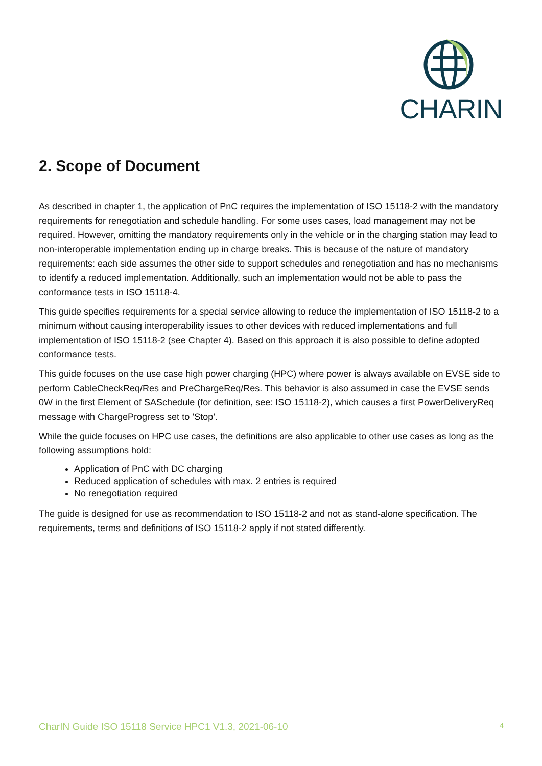CHARIN
2. Scope of Document
As described in chapter 1, the application of PnC requires the implementation of ISO 15118-2 with the mandatory requirements for renegotiation and schedule handling. For some uses cases, load management may not be required. However, omitting the mandatory requirements only in the vehicle or in the charging station may lead to non-interoperable implementation ending up in charge breaks. This is because of the nature of mandatory requirements: each side assumes the other side to support schedules and renegotiation and has no mechanisms to identify a reduced implementation. Additionally, such an implementation would not be able to pass the conformance tests in ISO 15118-4.
This guide specifies requirements for a special service allowing to reduce the implementation of ISO 15118-2 to a minimum without causing interoperability issues to other devices with reduced implementations and full implementation of ISO 15118-2 (see Chapter 4). Based on this approach it is also possible to define adopted conformance tests.
This guide focuses on the use case high power charging (HPC) where power is always available on EVSE side to perform CableCheckReq/Res and PreChargeReq/Res. This behavior is also assumed in case the EVSE sends 0W in the first Element of SASchedule (for definition, see: ISO 15118-2), which causes a first PowerDeliveryReq message with ChargeProgress set to ’Stop’.
While the guide focuses on HPC use cases, the definitions are also applicable to other use cases as long as the following assumptions hold:
Application of PnC with DC charging
Reduced application of schedules with max. 2 entries is required
No renegotiation required
The guide is designed for use as recommendation to ISO 15118-2 and not as stand-alone specification. The requirements, terms and definitions of ISO 15118-2 apply if not stated differently.
CharIN Guide ISO 15118 Service HPC1 V1.3, 2021-06-10 4